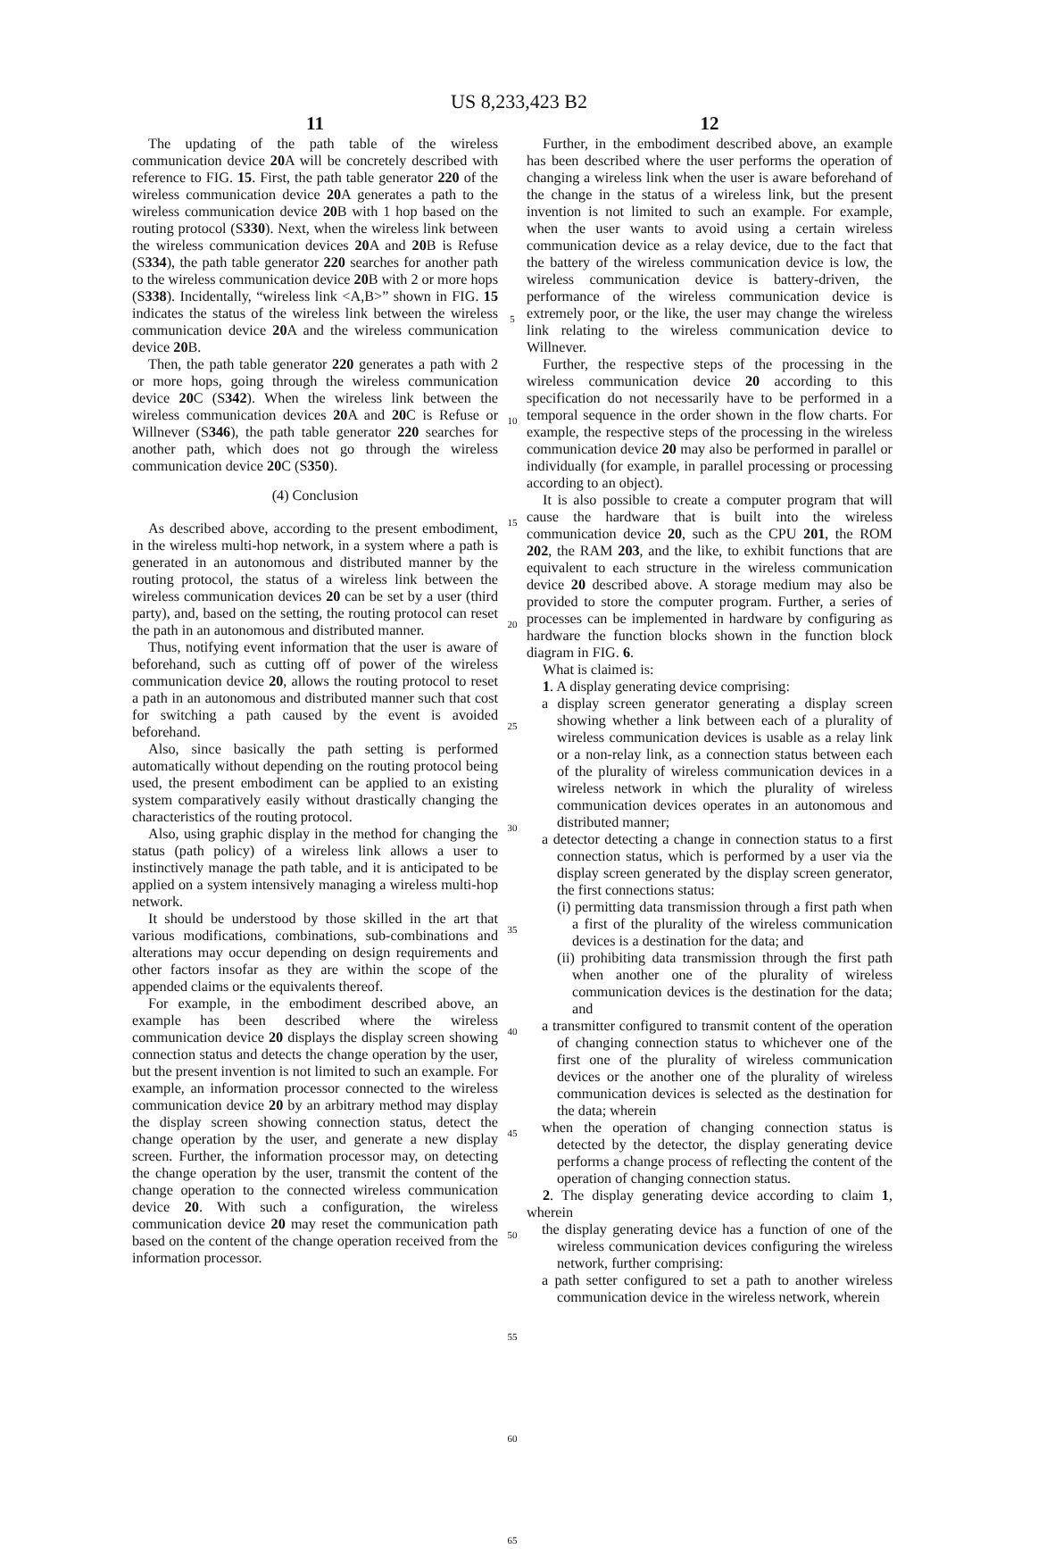US 8,233,423 B2
11
The updating of the path table of the wireless communication device 20 A will be concretely described with reference to FIG. 15. First, the path table generator 220 of the wireless communication device 20 A generates a path to the wireless communication device 20 B with 1 hop based on the routing protocol (S330). Next, when the wireless link between the wireless communication devices 20 A and 20 B is Refuse (S334), the path table generator 220 searches for another path to the wireless communication device 20 B with 2 or more hops (S338). Incidentally, “wireless link <A,B>” shown in FIG. 15 indicates the status of the wireless link between the wireless communication device 20 A and the wireless communication device 20 B.
Then, the path table generator 220 generates a path with 2 or more hops, going through the wireless communication device 20 C (S342). When the wireless link between the wireless communication devices 20 A and 20 C is Refuse or Willnever (S346), the path table generator 220 searches for another path, which does not go through the wireless communication device 20 C (S350).
(4) Conclusion
As described above, according to the present embodiment, in the wireless multi-hop network, in a system where a path is generated in an autonomous and distributed manner by the routing protocol, the status of a wireless link between the wireless communication devices 20 can be set by a user (third party), and, based on the setting, the routing protocol can reset the path in an autonomous and distributed manner.
Thus, notifying event information that the user is aware of beforehand, such as cutting off of power of the wireless communication device 20, allows the routing protocol to reset a path in an autonomous and distributed manner such that cost for switching a path caused by the event is avoided beforehand.
Also, since basically the path setting is performed automatically without depending on the routing protocol being used, the present embodiment can be applied to an existing system comparatively easily without drastically changing the characteristics of the routing protocol.
Also, using graphic display in the method for changing the status (path policy) of a wireless link allows a user to instinctively manage the path table, and it is anticipated to be applied on a system intensively managing a wireless multi-hop network.
It should be understood by those skilled in the art that various modifications, combinations, sub-combinations and alterations may occur depending on design requirements and other factors insofar as they are within the scope of the appended claims or the equivalents thereof.
For example, in the embodiment described above, an example has been described where the wireless communication device 20 displays the display screen showing connection status and detects the change operation by the user, but the present invention is not limited to such an example. For example, an information processor connected to the wireless communication device 20 by an arbitrary method may display the display screen showing connection status, detect the change operation by the user, and generate a new display screen. Further, the information processor may, on detecting the change operation by the user, transmit the content of the change operation to the connected wireless communication device 20. With such a configuration, the wireless communication device 20 may reset the communication path based on the content of the change operation received from the information processor.
5 10 15 20 25 30 35 40 45 50 55 60 65
12
Further, in the embodiment described above, an example has been described where the user performs the operation of changing a wireless link when the user is aware beforehand of the change in the status of a wireless link, but the present invention is not limited to such an example. For example, when the user wants to avoid using a certain wireless communication device as a relay device, due to the fact that the battery of the wireless communication device is low, the wireless communication device is battery-driven, the performance of the wireless communication device is extremely poor, or the like, the user may change the wireless link relating to the wireless communication device to Willnever.
Further, the respective steps of the processing in the wireless communication device 20 according to this specification do not necessarily have to be performed in a temporal sequence in the order shown in the flow charts. For example, the respective steps of the processing in the wireless communication device 20 may also be performed in parallel or individually (for example, in parallel processing or processing according to an object).
It is also possible to create a computer program that will cause the hardware that is built into the wireless communication device 20, such as the CPU 201, the ROM 202, the RAM 203, and the like, to exhibit functions that are equivalent to each structure in the wireless communication device 20 described above. A storage medium may also be provided to store the computer program. Further, a series of processes can be implemented in hardware by configuring as hardware the function blocks shown in the function block diagram in FIG. 6.
What is claimed is:
1. A display generating device comprising:
a display screen generator generating a display screen showing whether a link between each of a plurality of wireless communication devices is usable as a relay link or a non-relay link, as a connection status between each of the plurality of wireless communication devices in a wireless network in which the plurality of wireless communication devices operates in an autonomous and distributed manner;
a detector detecting a change in connection status to a first connection status, which is performed by a user via the display screen generated by the display screen generator, the first connections status:
(i) permitting data transmission through a first path when a first of the plurality of the wireless communication devices is a destination for the data; and
(ii) prohibiting data transmission through the first path when another one of the plurality of wireless communication devices is the destination for the data; and
a transmitter configured to transmit content of the operation of changing connection status to whichever one of the first one of the plurality of wireless communication devices or the another one of the plurality of wireless communication devices is selected as the destination for the data; wherein
when the operation of changing connection status is detected by the detector, the display generating device performs a change process of reflecting the content of the operation of changing connection status.
2. The display generating device according to claim 1, wherein
the display generating device has a function of one of the wireless communication devices configuring the wireless network, further comprising:
a path setter configured to set a path to another wireless communication device in the wireless network, wherein